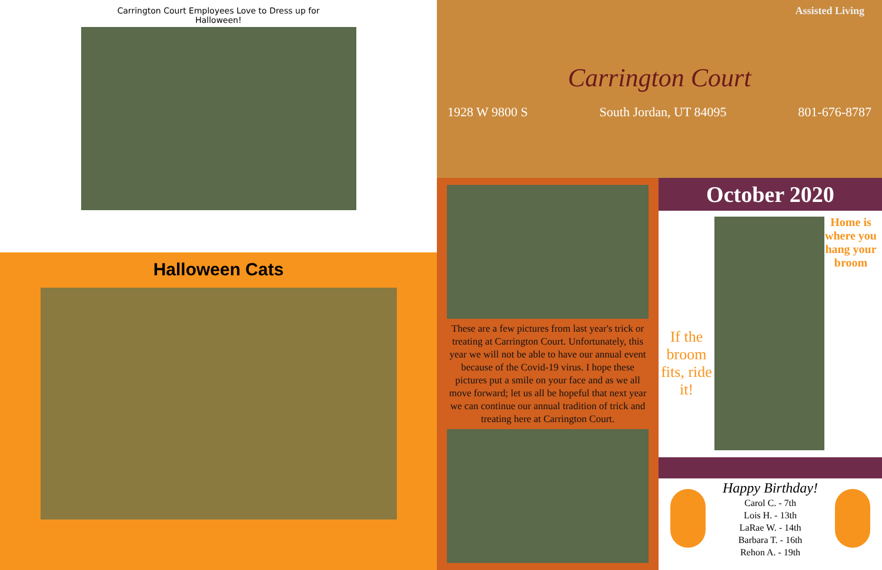Carrington Court Employees Love to Dress up for
Halloween!
Halloween Cats
Assisted Living
Carrington Court
1928 W 9800 S South Jordan, UT 84095 801-676-8787
These are a few pictures from last year's trick or treating at Carrington Court. Unfortunately, this year we will not be able to have our annual event because of the Covid-19 virus. I hope these pictures put a smile on your face and as we all move forward; let us all be hopeful that next year we can continue our annual tradition of trick and treating here at Carrington Court.
October 2020
If the broom fits, ride it!
Home is where you hang your broom
Happy Birthday!
Carol C. - 7th
Lois H. - 13th
LaRae W. - 14th
Barbara T. - 16th
Rehon A. - 19th